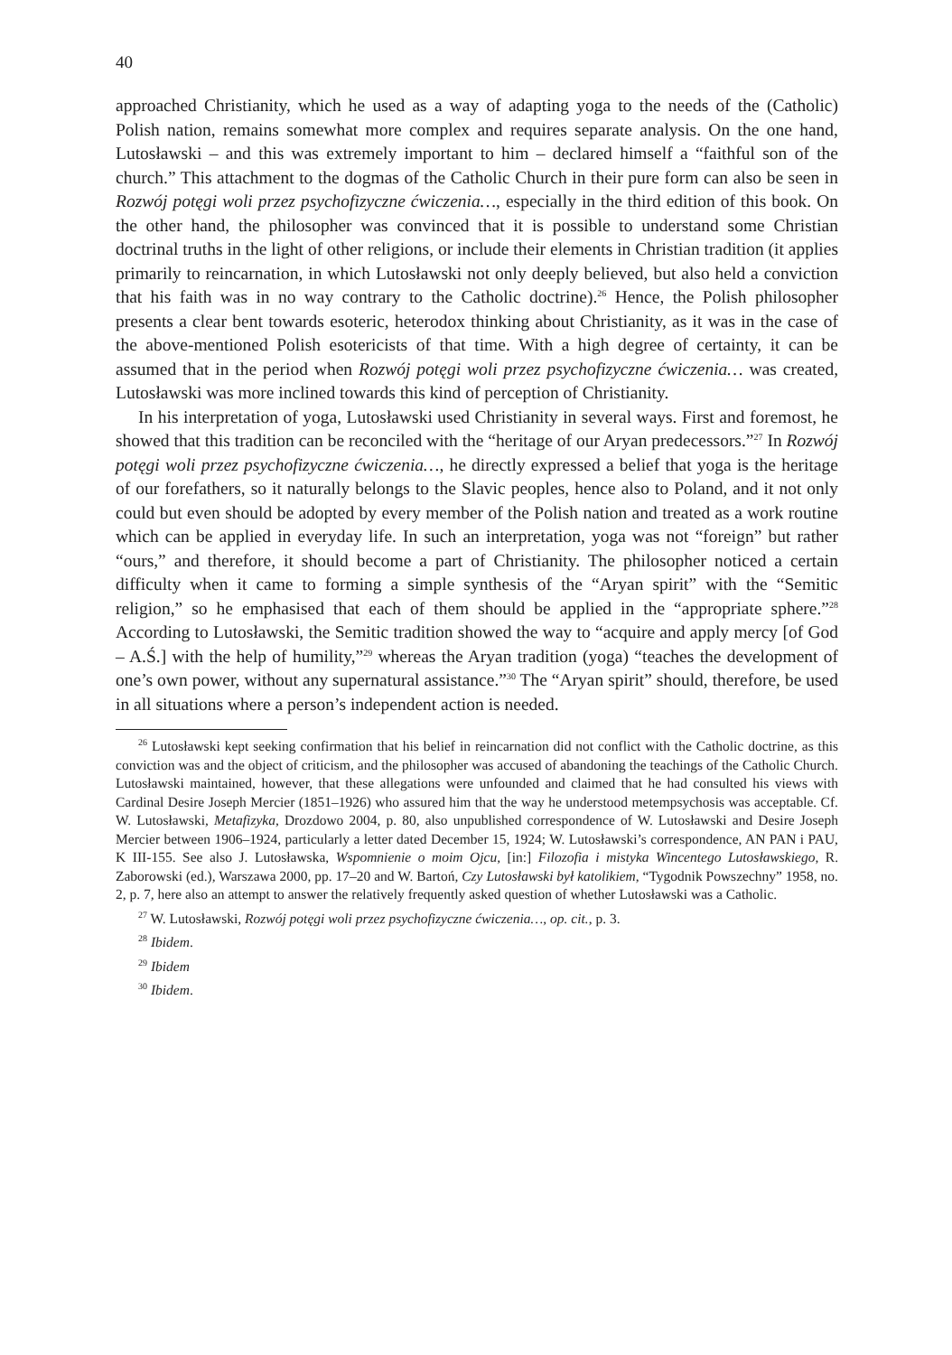40
approached Christianity, which he used as a way of adapting yoga to the needs of the (Catholic) Polish nation, remains somewhat more complex and requires separate analysis. On the one hand, Lutosławski – and this was extremely important to him – declared himself a “faithful son of the church.” This attachment to the dogmas of the Catholic Church in their pure form can also be seen in Rozwój potęgi woli przez psychofizyczne ćwiczenia…, especially in the third edition of this book. On the other hand, the philosopher was convinced that it is possible to understand some Christian doctrinal truths in the light of other religions, or include their elements in Christian tradition (it applies primarily to reincarnation, in which Lutosławski not only deeply believed, but also held a conviction that his faith was in no way contrary to the Catholic doctrine).<sup>26</sup> Hence, the Polish philosopher presents a clear bent towards esoteric, heterodox thinking about Christianity, as it was in the case of the above-mentioned Polish esotericists of that time. With a high degree of certainty, it can be assumed that in the period when Rozwój potęgi woli przez psychofizyczne ćwiczenia… was created, Lutosławski was more inclined towards this kind of perception of Christianity.
In his interpretation of yoga, Lutosławski used Christianity in several ways. First and foremost, he showed that this tradition can be reconciled with the “heritage of our Aryan predecessors.”<sup>27</sup> In Rozwój potęgi woli przez psychofizyczne ćwiczenia…, he directly expressed a belief that yoga is the heritage of our forefathers, so it naturally belongs to the Slavic peoples, hence also to Poland, and it not only could but even should be adopted by every member of the Polish nation and treated as a work routine which can be applied in everyday life. In such an interpretation, yoga was not “foreign” but rather “ours,” and therefore, it should become a part of Christianity. The philosopher noticed a certain difficulty when it came to forming a simple synthesis of the “Aryan spirit” with the “Semitic religion,” so he emphasised that each of them should be applied in the “appropriate sphere.”<sup>28</sup> According to Lutosławski, the Semitic tradition showed the way to “acquire and apply mercy [of God – A.Ś.] with the help of humility,”<sup>29</sup> whereas the Aryan tradition (yoga) “teaches the development of one’s own power, without any supernatural assistance.”<sup>30</sup> The “Aryan spirit” should, therefore, be used in all situations where a person’s independent action is needed.
<sup>26</sup> Lutosławski kept seeking confirmation that his belief in reincarnation did not conflict with the Catholic doctrine, as this conviction was and the object of criticism, and the philosopher was accused of abandoning the teachings of the Catholic Church. Lutosławski maintained, however, that these allegations were unfounded and claimed that he had consulted his views with Cardinal Desire Joseph Mercier (1851–1926) who assured him that the way he understood metempsychosis was acceptable. Cf. W. Lutosławski, Metafizyka, Drozdowo 2004, p. 80, also unpublished correspondence of W. Lutosławski and Desire Joseph Mercier between 1906–1924, particularly a letter dated December 15, 1924; W. Lutosławski’s correspondence, AN PAN i PAU, K III-155. See also J. Lutosławska, Wspomnienie o moim Ojcu, [in:] Filozofia i mistyka Wincentego Lutosławskiego, R. Zaborowski (ed.), Warszawa 2000, pp. 17–20 and W. Bartoń, Czy Lutosławski był katolikiem, “Tygodnik Powszechny” 1958, no. 2, p. 7, here also an attempt to answer the relatively frequently asked question of whether Lutosławski was a Catholic.
<sup>27</sup> W. Lutosławski, Rozwój potęgi woli przez psychofizyczne ćwiczenia…, op. cit., p. 3.
<sup>28</sup> Ibidem.
<sup>29</sup> Ibidem
<sup>30</sup> Ibidem.